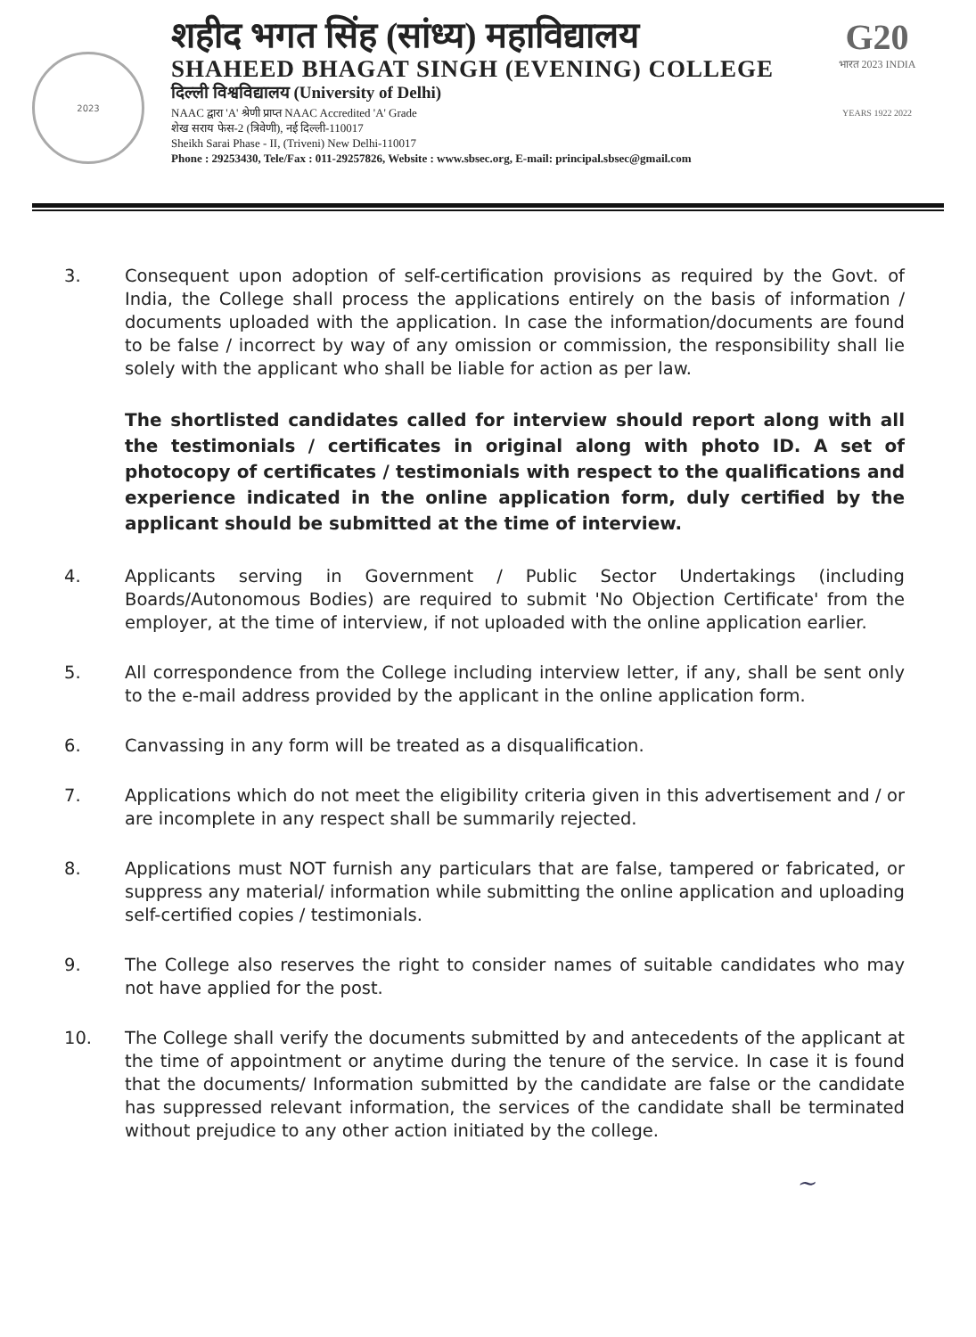2023
शहीद भगत सिंह (सांध्य) महाविद्यालय
SHAHEED BHAGAT SINGH (EVENING) COLLEGE
दिल्ली विश्वविद्यालय (University of Delhi)
NAAC द्वारा 'A' श्रेणी प्राप्त NAAC Accredited 'A' Grade
शेख सराय फेस-2 (त्रिवेणी), नई दिल्ली-110017
Sheikh Sarai Phase - II, (Triveni) New Delhi-110017
Phone : 29253430, Tele/Fax : 011-29257826, Website : www.sbsec.org, E-mail: principal.sbsec@gmail.com
G20
भारत 2023 INDIA
YEARS 1922 2022
3. Consequent upon adoption of self-certification provisions as required by the Govt. of India, the College shall process the applications entirely on the basis of information / documents uploaded with the application. In case the information/documents are found to be false / incorrect by way of any omission or commission, the responsibility shall lie solely with the applicant who shall be liable for action as per law.
The shortlisted candidates called for interview should report along with all the testimonials / certificates in original along with photo ID. A set of photocopy of certificates / testimonials with respect to the qualifications and experience indicated in the online application form, duly certified by the applicant should be submitted at the time of interview.
4. Applicants serving in Government / Public Sector Undertakings (including Boards/Autonomous Bodies) are required to submit 'No Objection Certificate' from the employer, at the time of interview, if not uploaded with the online application earlier.
5. All correspondence from the College including interview letter, if any, shall be sent only to the e-mail address provided by the applicant in the online application form.
6. Canvassing in any form will be treated as a disqualification.
7. Applications which do not meet the eligibility criteria given in this advertisement and / or are incomplete in any respect shall be summarily rejected.
8. Applications must NOT furnish any particulars that are false, tampered or fabricated, or suppress any material/ information while submitting the online application and uploading self-certified copies / testimonials.
9. The College also reserves the right to consider names of suitable candidates who may not have applied for the post.
10. The College shall verify the documents submitted by and antecedents of the applicant at the time of appointment or anytime during the tenure of the service. In case it is found that the documents/ Information submitted by the candidate are false or the candidate has suppressed relevant information, the services of the candidate shall be terminated without prejudice to any other action initiated by the college.
~